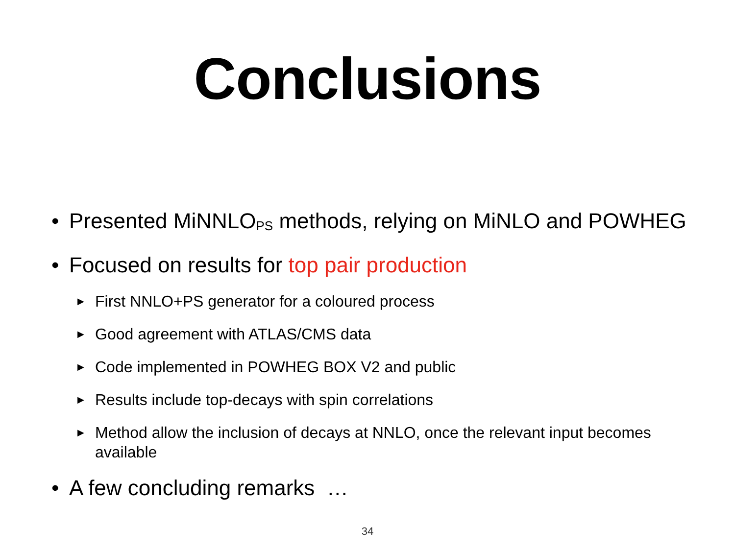Conclusions
• Presented MiNNLO<sub>PS</sub> methods, relying on MiNLO and POWHEG
• Focused on results for top pair production
▶ First NNLO+PS generator for a coloured process
▶ Good agreement with ATLAS/CMS data
▶ Code implemented in POWHEG BOX V2 and public
▶ Results include top-decays with spin correlations
▶ Method allow the inclusion of decays at NNLO, once the relevant input becomes available
• A few concluding remarks …
34